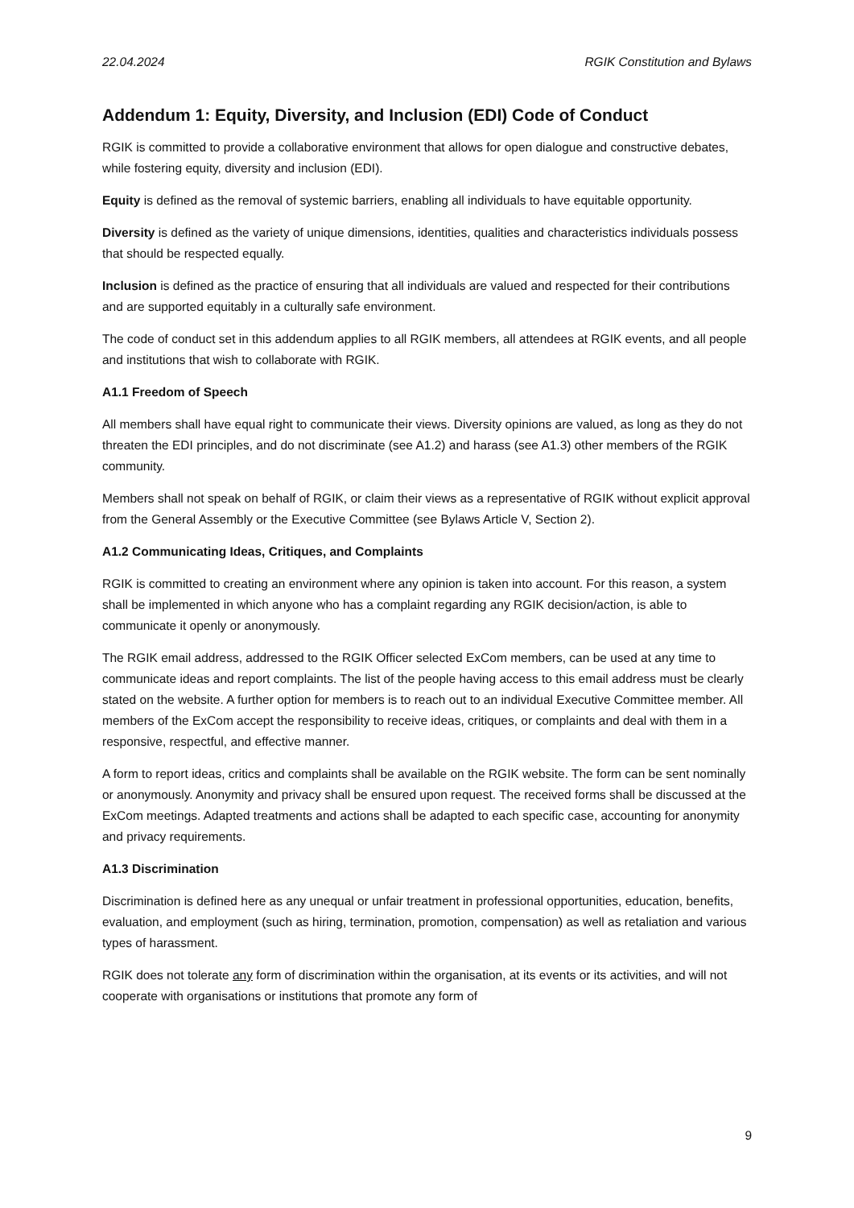22.04.2024 RGIK Constitution and Bylaws
Addendum 1: Equity, Diversity, and Inclusion (EDI) Code of Conduct
RGIK is committed to provide a collaborative environment that allows for open dialogue and constructive debates, while fostering equity, diversity and inclusion (EDI).
Equity is defined as the removal of systemic barriers, enabling all individuals to have equitable opportunity.
Diversity is defined as the variety of unique dimensions, identities, qualities and characteristics individuals possess that should be respected equally.
Inclusion is defined as the practice of ensuring that all individuals are valued and respected for their contributions and are supported equitably in a culturally safe environment.
The code of conduct set in this addendum applies to all RGIK members, all attendees at RGIK events, and all people and institutions that wish to collaborate with RGIK.
A1.1 Freedom of Speech
All members shall have equal right to communicate their views. Diversity opinions are valued, as long as they do not threaten the EDI principles, and do not discriminate (see A1.2) and harass (see A1.3) other members of the RGIK community.
Members shall not speak on behalf of RGIK, or claim their views as a representative of RGIK without explicit approval from the General Assembly or the Executive Committee (see Bylaws Article V, Section 2).
A1.2 Communicating Ideas, Critiques, and Complaints
RGIK is committed to creating an environment where any opinion is taken into account. For this reason, a system shall be implemented in which anyone who has a complaint regarding any RGIK decision/action, is able to communicate it openly or anonymously.
The RGIK email address, addressed to the RGIK Officer selected ExCom members, can be used at any time to communicate ideas and report complaints. The list of the people having access to this email address must be clearly stated on the website. A further option for members is to reach out to an individual Executive Committee member. All members of the ExCom accept the responsibility to receive ideas, critiques, or complaints and deal with them in a responsive, respectful, and effective manner.
A form to report ideas, critics and complaints shall be available on the RGIK website. The form can be sent nominally or anonymously. Anonymity and privacy shall be ensured upon request. The received forms shall be discussed at the ExCom meetings. Adapted treatments and actions shall be adapted to each specific case, accounting for anonymity and privacy requirements.
A1.3 Discrimination
Discrimination is defined here as any unequal or unfair treatment in professional opportunities, education, benefits, evaluation, and employment (such as hiring, termination, promotion, compensation) as well as retaliation and various types of harassment.
RGIK does not tolerate any form of discrimination within the organisation, at its events or its activities, and will not cooperate with organisations or institutions that promote any form of
9